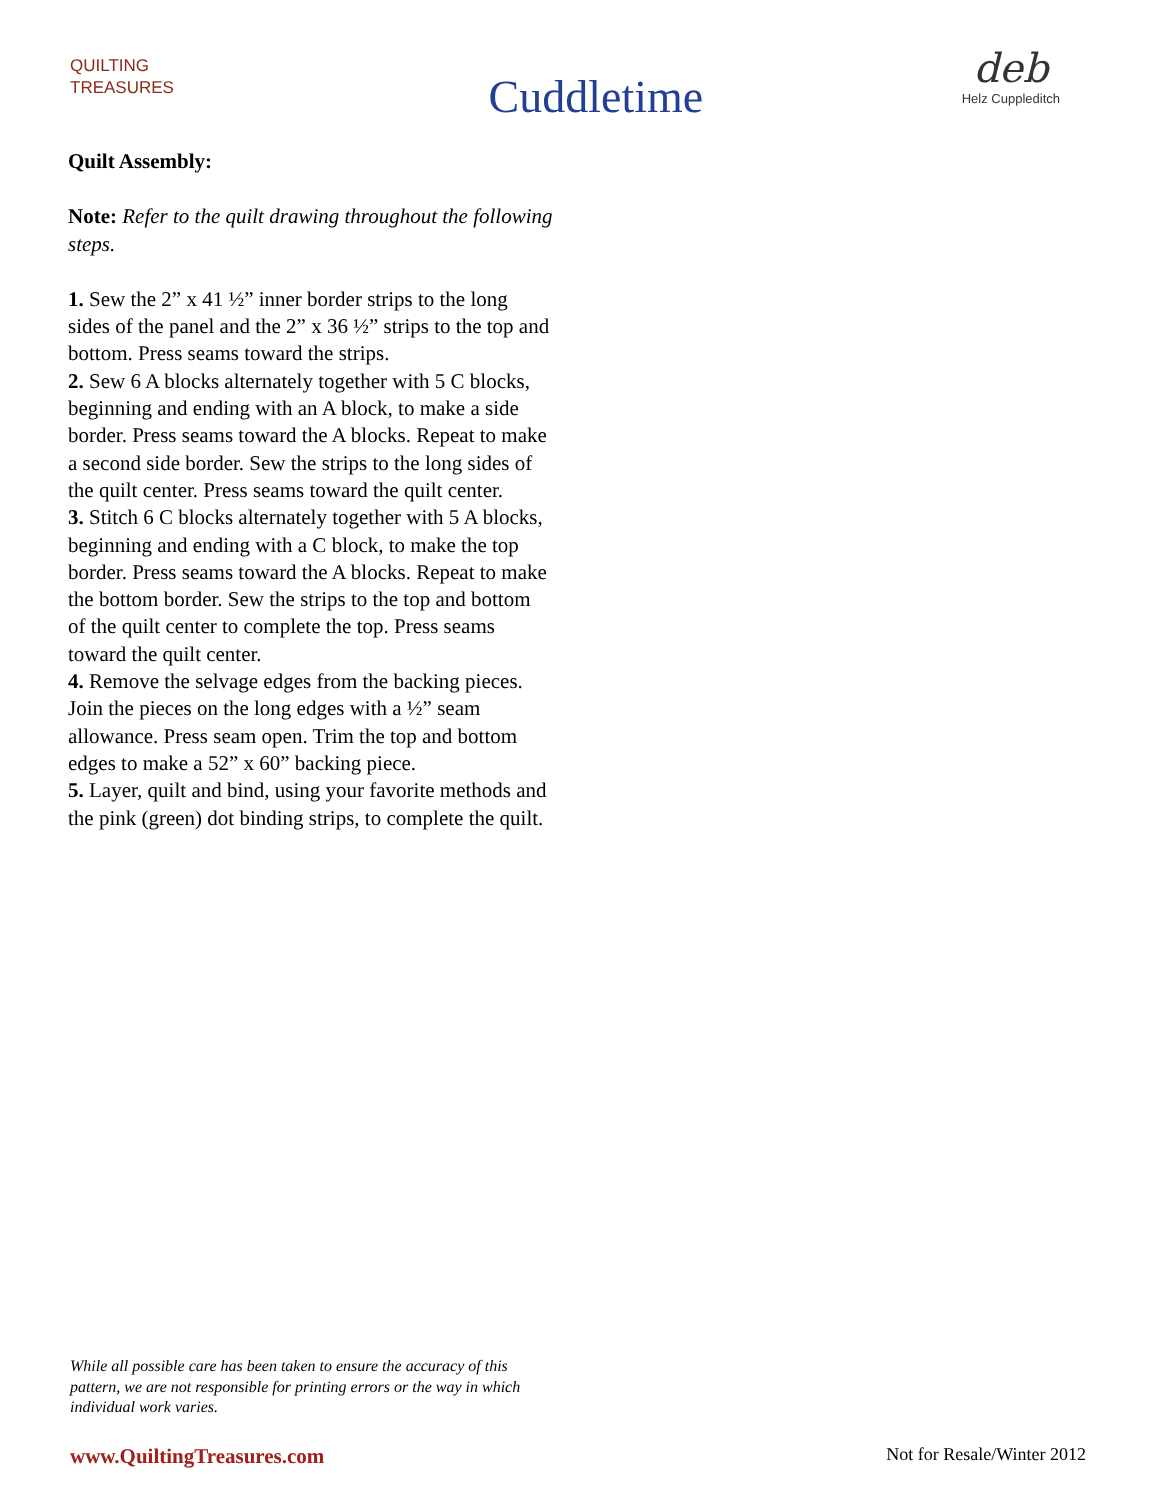QUILTING
TREASURES
Cuddletime
deb
Helz Cuppleditch
Quilt Assembly:
Note: Refer to the quilt drawing throughout the following steps.
1. Sew the 2” x 41 ½” inner border strips to the long sides of the panel and the 2” x 36 ½” strips to the top and bottom. Press seams toward the strips.
2. Sew 6 A blocks alternately together with 5 C blocks, beginning and ending with an A block, to make a side border. Press seams toward the A blocks. Repeat to make a second side border. Sew the strips to the long sides of the quilt center. Press seams toward the quilt center.
3. Stitch 6 C blocks alternately together with 5 A blocks, beginning and ending with a C block, to make the top border. Press seams toward the A blocks. Repeat to make the bottom border. Sew the strips to the top and bottom of the quilt center to complete the top. Press seams toward the quilt center.
4. Remove the selvage edges from the backing pieces. Join the pieces on the long edges with a ½” seam allowance. Press seam open. Trim the top and bottom edges to make a 52” x 60” backing piece.
5. Layer, quilt and bind, using your favorite methods and the pink (green) dot binding strips, to complete the quilt.
While all possible care has been taken to ensure the accuracy of this pattern, we are not responsible for printing errors or the way in which individual work varies.
www.QuiltingTreasures.com Not for Resale/Winter 2012